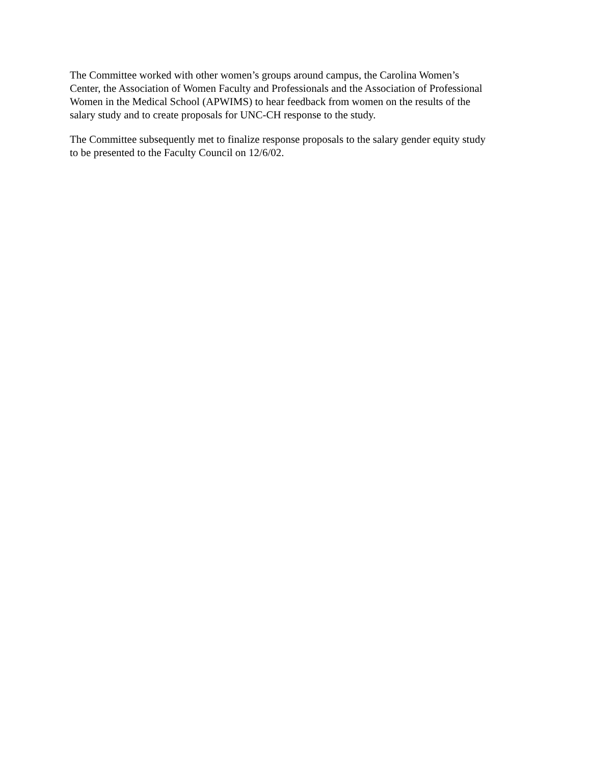The Committee worked with other women’s groups around campus, the Carolina Women’s
Center, the Association of Women Faculty and Professionals and the Association of Professional
Women in the Medical School (APWIMS) to hear feedback from women on the results of the
salary study and to create proposals for UNC-CH response to the study.
The Committee subsequently met to finalize response proposals to the salary gender equity study
to be presented to the Faculty Council on 12/6/02.